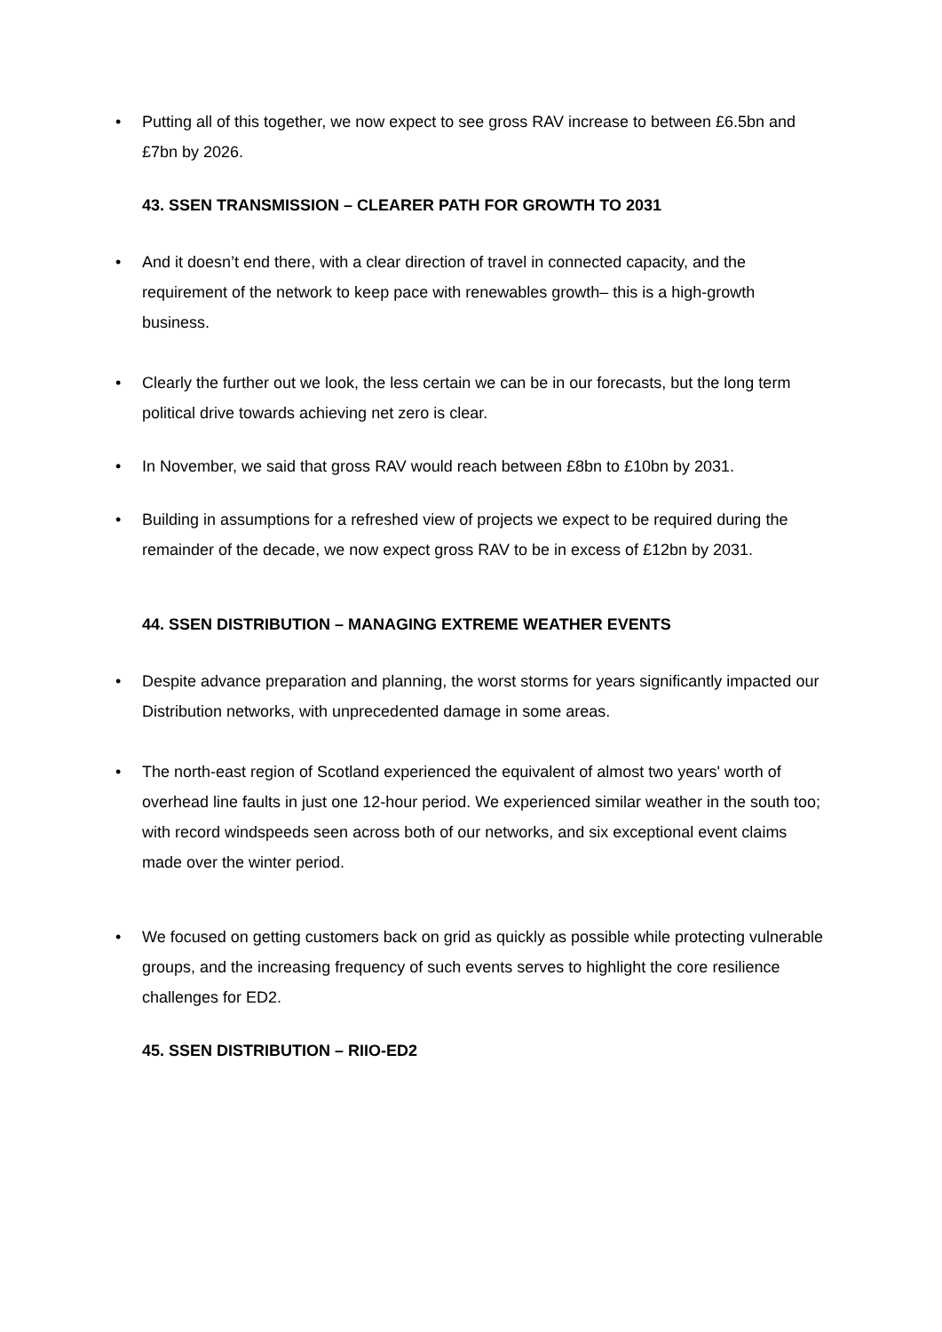• Putting all of this together, we now expect to see gross RAV increase to between £6.5bn and £7bn by 2026.
43. SSEN TRANSMISSION – CLEARER PATH FOR GROWTH TO 2031
• And it doesn’t end there, with a clear direction of travel in connected capacity, and the requirement of the network to keep pace with renewables growth– this is a high-growth business.
• Clearly the further out we look, the less certain we can be in our forecasts, but the long term political drive towards achieving net zero is clear.
• In November, we said that gross RAV would reach between £8bn to £10bn by 2031.
• Building in assumptions for a refreshed view of projects we expect to be required during the remainder of the decade, we now expect gross RAV to be in excess of £12bn by 2031.
44. SSEN DISTRIBUTION – MANAGING EXTREME WEATHER EVENTS
• Despite advance preparation and planning, the worst storms for years significantly impacted our Distribution networks, with unprecedented damage in some areas.
• The north-east region of Scotland experienced the equivalent of almost two years' worth of overhead line faults in just one 12-hour period. We experienced similar weather in the south too; with record windspeeds seen across both of our networks, and six exceptional event claims made over the winter period.
• We focused on getting customers back on grid as quickly as possible while protecting vulnerable groups, and the increasing frequency of such events serves to highlight the core resilience challenges for ED2.
45. SSEN DISTRIBUTION – RIIO-ED2